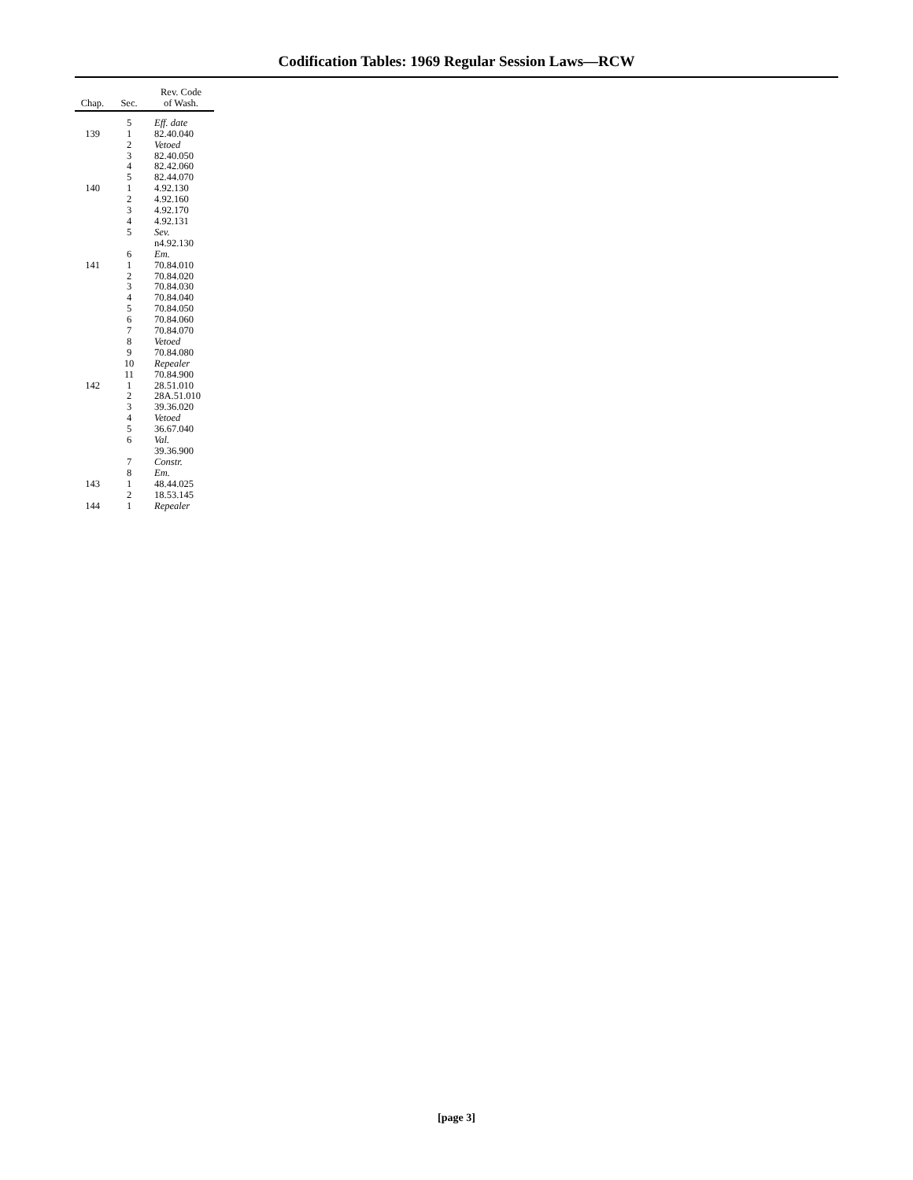Codification Tables: 1969 Regular Session Laws—RCW
| Chap. | Sec. | Rev. Code of Wash. |
| --- | --- | --- |
| | 5 | Eff. date |
| 139 | 1 | 82.40.040 |
| | 2 | Vetoed |
| | 3 | 82.40.050 |
| | 4 | 82.42.060 |
| | 5 | 82.44.070 |
| 140 | 1 | 4.92.130 |
| | 2 | 4.92.160 |
| | 3 | 4.92.170 |
| | 4 | 4.92.131 |
| | 5 | Sev. n4.92.130 |
| | 6 | Em. |
| 141 | 1 | 70.84.010 |
| | 2 | 70.84.020 |
| | 3 | 70.84.030 |
| | 4 | 70.84.040 |
| | 5 | 70.84.050 |
| | 6 | 70.84.060 |
| | 7 | 70.84.070 |
| | 8 | Vetoed |
| | 9 | 70.84.080 |
| | 10 | Repealer |
| | 11 | 70.84.900 |
| 142 | 1 | 28.51.010 |
| | 2 | 28A.51.010 |
| | 3 | 39.36.020 |
| | 4 | Vetoed |
| | 5 | 36.67.040 |
| | 6 | Val. 39.36.900 |
| | 7 | Constr. |
| | 8 | Em. |
| 143 | 1 | 48.44.025 |
| | 2 | 18.53.145 |
| 144 | 1 | Repealer |
[page 3]